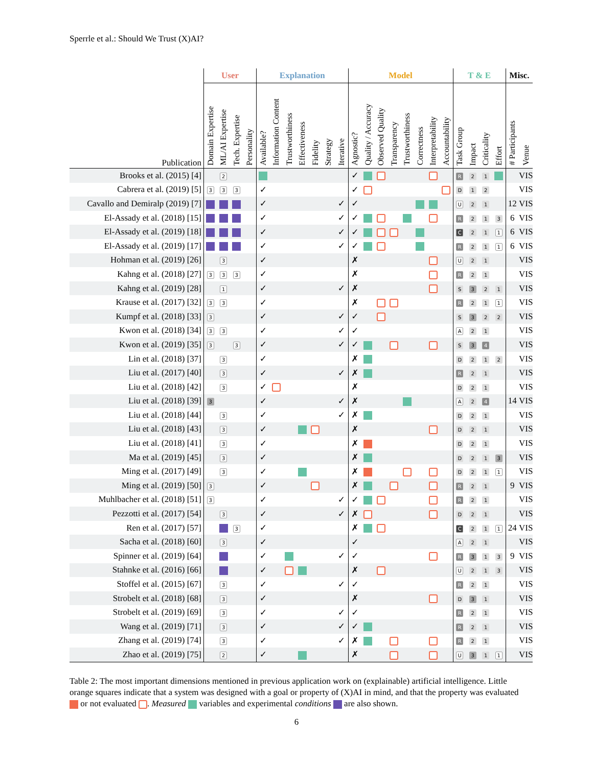Sperrle et al.: Should We Trust (X)AI?
| | User | | | | Explanation | | | | | | | Model | | | | | | | | T & E | | | | Misc. | |
| --- | --- | --- | --- | --- | --- | --- | --- | --- | --- | --- | --- | --- | --- | --- | --- | --- | --- | --- | --- | --- | --- | --- | --- | --- | --- |
| Publication | Domain Expertise | ML/AI Expertise | Tech. Expertise | Personality | Available? | Information Content | Trustworthiness | Effectiveness | Fidelity | Strategy | Iterative | Agnostic? | Quality / Accuracy | Observed Quality | Transparency | Trustworthiness | Correctness | Interpretability | Accountability | Task Group | Impact | Criticality | Effort | # Participants | Venue |
| Brooks et al. (2015) [4] | | 2 | | | | | | | | | | ✓ | | | | | | | | R | 2 | 1 | | | VIS |
| Cabrera et al. (2019) [5] | 3 | 3 | 3 | | ✓ | | | | | | | ✓ | | | | | | | | D | 1 | 2 | | | VIS |
| Cavallo and Demiralp (2019) [7] | | | | | ✓ | | | | | | ✓ | ✓ | | | | | | | | U | 2 | 1 | | 12 | VIS |
| El-Assady et al. (2018) [15] | | | | | ✓ | | | | | | ✓ | ✓ | | | | | | | | R | 2 | 1 | 3 | 6 | VIS |
| El-Assady et al. (2019) [18] | | | | | ✓ | | | | | | ✓ | ✓ | | | | | | | | C | 2 | 1 | 1 | 6 | VIS |
| El-Assady et al. (2019) [17] | | | | | ✓ | | | | | | ✓ | ✓ | | | | | | | | R | 2 | 1 | 1 | 6 | VIS |
| Hohman et al. (2019) [26] | | 3 | | | ✓ | | | | | | | ✗ | | | | | | | | U | 2 | 1 | | | VIS |
| Kahng et al. (2018) [27] | 3 | 3 | 3 | | ✓ | | | | | | | ✗ | | | | | | | | R | 2 | 1 | | | VIS |
| Kahng et al. (2019) [28] | | 1 | | | ✓ | | | | | | ✓ | ✗ | | | | | | | | S | 3 | 2 | 1 | | VIS |
| Krause et al. (2017) [32] | 3 | 3 | | | ✓ | | | | | | | ✗ | | | | | | | | R | 2 | 1 | 1 | | VIS |
| Kumpf et al. (2018) [33] | 3 | | | | ✓ | | | | | | ✓ | ✓ | | | | | | | | S | 3 | 2 | 2 | | VIS |
| Kwon et al. (2018) [34] | 3 | 3 | | | ✓ | | | | | | ✓ | ✓ | | | | | | | | A | 2 | 1 | | | VIS |
| Kwon et al. (2019) [35] | 3 | | 3 | | ✓ | | | | | | ✓ | ✓ | | | | | | | | S | 3 | 4 | | | VIS |
| Lin et al. (2018) [37] | | 3 | | | ✓ | | | | | | | ✗ | | | | | | | | D | 2 | 1 | 2 | | VIS |
| Liu et al. (2017) [40] | | 3 | | | ✓ | | | | | | ✓ | ✗ | | | | | | | | R | 2 | 1 | | | VIS |
| Liu et al. (2018) [42] | | 3 | | | ✓ | | | | | | | ✗ | | | | | | | | D | 2 | 1 | | | VIS |
| Liu et al. (2018) [39] | 3 | | | | ✓ | | | | | | ✓ | ✗ | | | | | | | | A | 2 | 4 | | 14 | VIS |
| Liu et al. (2018) [44] | | 3 | | | ✓ | | | | | | ✓ | ✗ | | | | | | | | D | 2 | 1 | | | VIS |
| Liu et al. (2018) [43] | | 3 | | | ✓ | | | | | | | ✗ | | | | | | | | D | 2 | 1 | | | VIS |
| Liu et al. (2018) [41] | | 3 | | | ✓ | | | | | | | ✗ | | | | | | | | D | 2 | 1 | | | VIS |
| Ma et al. (2019) [45] | | 3 | | | ✓ | | | | | | | ✗ | | | | | | | | D | 2 | 1 | 3 | | VIS |
| Ming et al. (2017) [49] | | 3 | | | ✓ | | | | | | | ✗ | | | | | | | | D | 2 | 1 | 1 | | VIS |
| Ming et al. (2019) [50] | 3 | | | | ✓ | | | | | | | ✗ | | | | | | | | R | 2 | 1 | | 9 | VIS |
| Muhlbacher et al. (2018) [51] | 3 | | | | ✓ | | | | | | ✓ | ✓ | | | | | | | | R | 2 | 1 | | | VIS |
| Pezzotti et al. (2017) [54] | | 3 | | | ✓ | | | | | | ✓ | ✗ | | | | | | | | D | 2 | 1 | | | VIS |
| Ren et al. (2017) [57] | | | 3 | | ✓ | | | | | | | ✗ | | | | | | | | C | 2 | 1 | 1 | 24 | VIS |
| Sacha et al. (2018) [60] | | 3 | | | ✓ | | | | | | | ✓ | | | | | | | | A | 2 | 1 | | | VIS |
| Spinner et al. (2019) [64] | | | | | ✓ | | | | | | ✓ | ✓ | | | | | | | | R | 3 | 1 | 3 | 9 | VIS |
| Stahnke et al. (2016) [66] | | | | | ✓ | | | | | | | ✗ | | | | | | | | U | 2 | 1 | 3 | | VIS |
| Stoffel et al. (2015) [67] | | 3 | | | ✓ | | | | | | ✓ | ✓ | | | | | | | | R | 2 | 1 | | | VIS |
| Strobelt et al. (2018) [68] | | 3 | | | ✓ | | | | | | | ✗ | | | | | | | | D | 3 | 1 | | | VIS |
| Strobelt et al. (2019) [69] | | 3 | | | ✓ | | | | | | ✓ | ✓ | | | | | | | | R | 2 | 1 | | | VIS |
| Wang et al. (2019) [71] | | 3 | | | ✓ | | | | | | ✓ | ✓ | | | | | | | | R | 2 | 1 | | | VIS |
| Zhang et al. (2019) [74] | | 3 | | | ✓ | | | | | | ✓ | ✗ | | | | | | | | R | 2 | 1 | | | VIS |
| Zhao et al. (2019) [75] | | 2 | | | ✓ | | | | | | | ✗ | | | | | | | | U | 3 | 1 | 1 | | VIS |
Table 2: The most important dimensions mentioned in previous application work on (explainable) artificial intelligence. Little orange squares indicate that a system was designed with a goal or property of (X)AI in mind, and that the property was evaluated or not evaluated . Measured variables and experimental conditions are also shown.
6